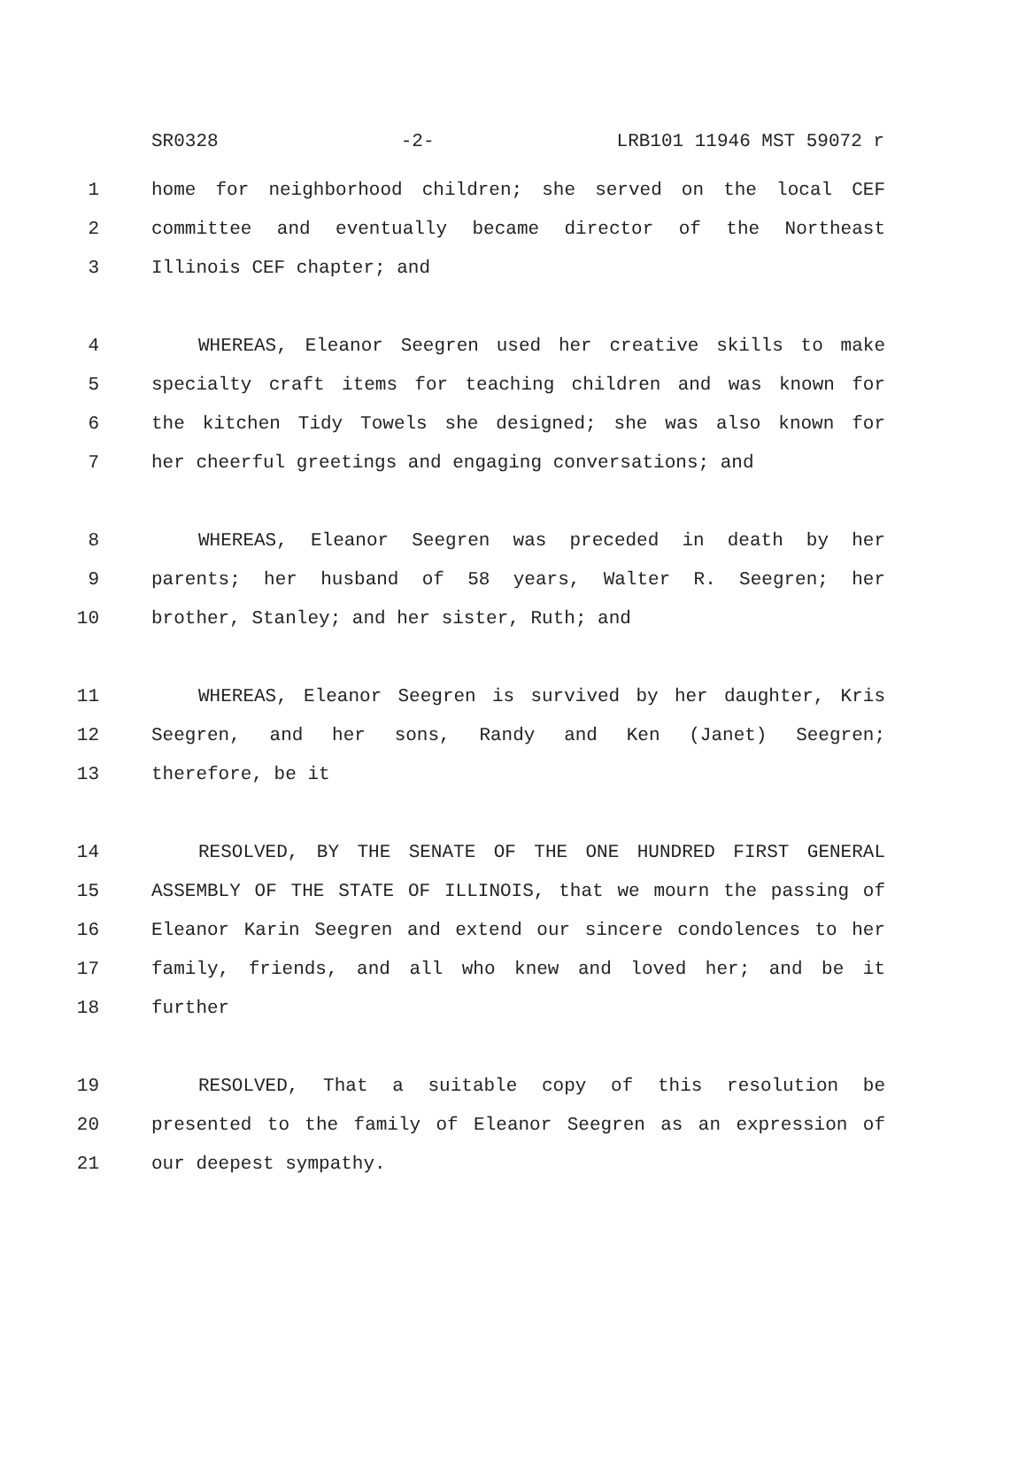SR0328 -2- LRB101 11946 MST 59072 r
1 home for neighborhood children; she served on the local CEF
2 committee and eventually became director of the Northeast
3 Illinois CEF chapter; and
4 WHEREAS, Eleanor Seegren used her creative skills to make
5 specialty craft items for teaching children and was known for
6 the kitchen Tidy Towels she designed; she was also known for
7 her cheerful greetings and engaging conversations; and
8 WHEREAS, Eleanor Seegren was preceded in death by her
9 parents; her husband of 58 years, Walter R. Seegren; her
10 brother, Stanley; and her sister, Ruth; and
11 WHEREAS, Eleanor Seegren is survived by her daughter, Kris
12 Seegren, and her sons, Randy and Ken (Janet) Seegren;
13 therefore, be it
14 RESOLVED, BY THE SENATE OF THE ONE HUNDRED FIRST GENERAL
15 ASSEMBLY OF THE STATE OF ILLINOIS, that we mourn the passing of
16 Eleanor Karin Seegren and extend our sincere condolences to her
17 family, friends, and all who knew and loved her; and be it
18 further
19 RESOLVED, That a suitable copy of this resolution be
20 presented to the family of Eleanor Seegren as an expression of
21 our deepest sympathy.